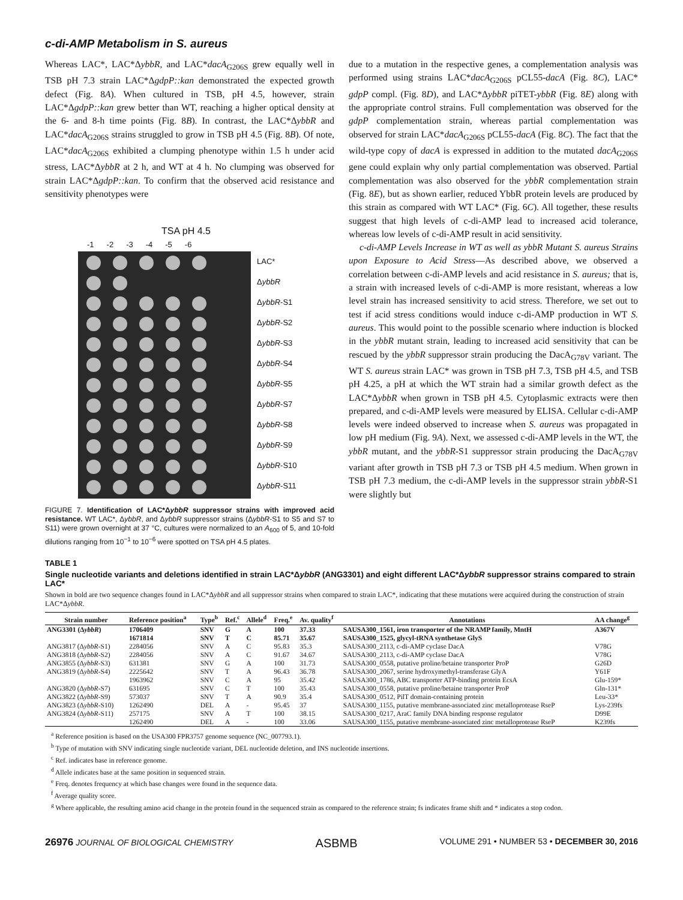c-di-AMP Metabolism in S. aureus
Whereas LAC*, LAC*ΔybbR, and LAC*dacA<sub>G206S</sub> grew equally well in TSB pH 7.3 strain LAC*ΔgdpP::kan demonstrated the expected growth defect (Fig. 8A). When cultured in TSB, pH 4.5, however, strain LAC*ΔgdpP::kan grew better than WT, reaching a higher optical density at the 6- and 8-h time points (Fig. 8B). In contrast, the LAC*ΔybbR and LAC*dacA<sub>G206S</sub> strains struggled to grow in TSB pH 4.5 (Fig. 8B). Of note, LAC*dacA<sub>G206S</sub> exhibited a clumping phenotype within 1.5 h under acid stress, LAC*ΔybbR at 2 h, and WT at 4 h. No clumping was observed for strain LAC*ΔgdpP::kan. To confirm that the observed acid resistance and sensitivity phenotypes were
TSA pH 4.5
-1 -2 -3 -4 -5 -6
LAC*
ΔybbR
ΔybbR-S1
ΔybbR-S2
ΔybbR-S3
ΔybbR-S4
ΔybbR-S5
ΔybbR-S7
ΔybbR-S8
ΔybbR-S9
ΔybbR-S10
ΔybbR-S11
FIGURE 7. Identification of LAC*ΔybbR suppressor strains with improved acid resistance. WT LAC*, ΔybbR, and ΔybbR suppressor strains (ΔybbR-S1 to S5 and S7 to S11) were grown overnight at 37 °C, cultures were normalized to an A<sub>600</sub> of 5, and 10-fold dilutions ranging from 10<sup>−1</sup> to 10<sup>−6</sup> were spotted on TSA pH 4.5 plates.
due to a mutation in the respective genes, a complementation analysis was performed using strains LAC*dacA<sub>G206S</sub> pCL55-dacA (Fig. 8C), LAC* gdpP compl. (Fig. 8D), and LAC*ΔybbR piTET-ybbR (Fig. 8E) along with the appropriate control strains. Full complementation was observed for the gdpP complementation strain, whereas partial complementation was observed for strain LAC*dacA<sub>G206S</sub> pCL55-dacA (Fig. 8C). The fact that the wild-type copy of dacA is expressed in addition to the mutated dacA<sub>G206S</sub> gene could explain why only partial complementation was observed. Partial complementation was also observed for the ybbR complementation strain (Fig. 8E), but as shown earlier, reduced YbbR protein levels are produced by this strain as compared with WT LAC* (Fig. 6C). All together, these results suggest that high levels of c-di-AMP lead to increased acid tolerance, whereas low levels of c-di-AMP result in acid sensitivity.
c-di-AMP Levels Increase in WT as well as ybbR Mutant S. aureus Strains upon Exposure to Acid Stress—As described above, we observed a correlation between c-di-AMP levels and acid resistance in S. aureus; that is, a strain with increased levels of c-di-AMP is more resistant, whereas a low level strain has increased sensitivity to acid stress. Therefore, we set out to test if acid stress conditions would induce c-di-AMP production in WT S. aureus. This would point to the possible scenario where induction is blocked in the ybbR mutant strain, leading to increased acid sensitivity that can be rescued by the ybbR suppressor strain producing the DacA<sub>G78V</sub> variant. The WT S. aureus strain LAC* was grown in TSB pH 7.3, TSB pH 4.5, and TSB pH 4.25, a pH at which the WT strain had a similar growth defect as the LAC*ΔybbR when grown in TSB pH 4.5. Cytoplasmic extracts were then prepared, and c-di-AMP levels were measured by ELISA. Cellular c-di-AMP levels were indeed observed to increase when S. aureus was propagated in low pH medium (Fig. 9A). Next, we assessed c-di-AMP levels in the WT, the ybbR mutant, and the ybbR-S1 suppressor strain producing the DacA<sub>G78V</sub> variant after growth in TSB pH 7.3 or TSB pH 4.5 medium. When grown in TSB pH 7.3 medium, the c-di-AMP levels in the suppressor strain ybbR-S1 were slightly but
TABLE 1
Single nucleotide variants and deletions identified in strain LAC*ΔybbR (ANG3301) and eight different LAC*ΔybbR suppressor strains compared to strain LAC*
Shown in bold are two sequence changes found in LAC*ΔybbR and all suppressor strains when compared to strain LAC*, indicating that these mutations were acquired during the construction of strain LAC*ΔybbR.
| Strain number | Reference position<sup>a</sup> | Type<sup>b</sup> | Ref.<sup>c</sup> | Allele<sup>d</sup> | Freq.<sup>e</sup> | Av. quality<sup>f</sup> | Annotations | AA change<sup>g</sup> |
| --- | --- | --- | --- | --- | --- | --- | --- | --- |
| ANG3301 (Δ ybbR ) | 1706409 | SNV | G | A | 100 | 37.33 | SAUSA300_1561, iron transporter of the NRAMP family, MntH | A367V |
| | 1671814 | SNV | T | C | 85.71 | 35.67 | SAUSA300_1525, glycyl-tRNA synthetase GlyS | |
| ANG3817 (Δ ybbR -S1) | 2284056 | SNV | A | C | 95.83 | 35.3 | SAUSA300_2113, c-di-AMP cyclase DacA | V78G |
| ANG3818 (Δ ybbR -S2) | 2284056 | SNV | A | C | 91.67 | 34.67 | SAUSA300_2113, c-di-AMP cyclase DacA | V78G |
| ANG3855 (Δ ybbR -S3) | 631381 | SNV | G | A | 100 | 31.73 | SAUSA300_0558, putative proline/betaine transporter ProP | G26D |
| ANG3819 (Δ ybbR -S4) | 2225642 | SNV | T | A | 96.43 | 36.78 | SAUSA300_2067, serine hydroxymethyl-transferase GlyA | Y61F |
| | 1963962 | SNV | C | A | 95 | 35.42 | SAUSA300_1786, ABC transporter ATP-binding protein EcsA | Glu-159* |
| ANG3820 (Δ ybbR -S7) | 631695 | SNV | C | T | 100 | 35.43 | SAUSA300_0558, putative proline/betaine transporter ProP | Gln-131* |
| ANG3822 (Δ ybbR -S9) | 573037 | SNV | T | A | 90.9 | 35.4 | SAUSA300_0512, PilT domain-containing protein | Leu-33* |
| ANG3823 (Δ ybbR -S10) | 1262490 | DEL | A | - | 95.45 | 37 | SAUSA300_1155, putative membrane-associated zinc metalloprotease RseP | Lys-239fs |
| ANG3824 (Δ ybbR -S11) | 257175 | SNV | A | T | 100 | 38.15 | SAUSA300_0217, AraC family DNA binding response regulator | D99E |
| | 1262490 | DEL | A | - | 100 | 33.06 | SAUSA300_1155, putative membrane-associated zinc metalloprotease RseP | K239fs |
<sup>a</sup> Reference position is based on the USA300 FPR3757 genome sequence (NC_007793.1).
<sup>b</sup> Type of mutation with SNV indicating single nucleotide variant, DEL nucleotide deletion, and INS nucleotide insertions.
<sup>c</sup> Ref. indicates base in reference genome.
<sup>d</sup> Allele indicates base at the same position in sequenced strain.
<sup>e</sup> Freq. denotes frequency at which base changes were found in the sequence data.
<sup>f</sup> Average quality score.
<sup>g</sup> Where applicable, the resulting amino acid change in the protein found in the sequenced strain as compared to the reference strain; fs indicates frame shift and * indicates a stop codon.
26976 JOURNAL OF BIOLOGICAL CHEMISTRY ASBMB VOLUME 291 • NUMBER 53 • DECEMBER 30, 2016